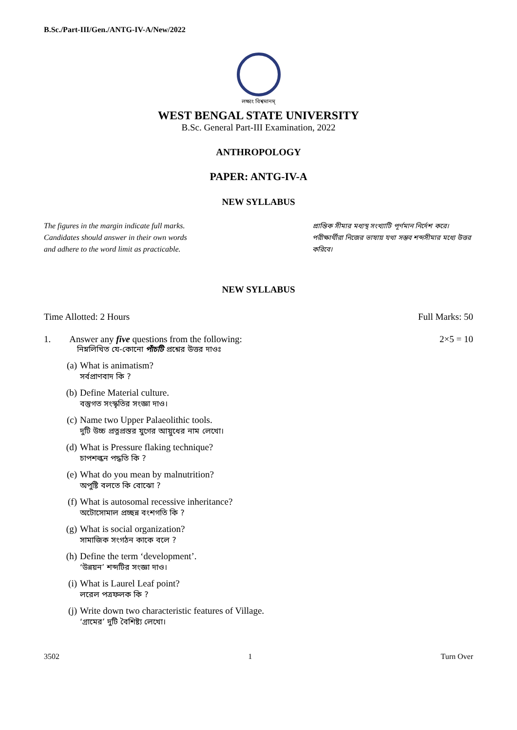B.Sc./Part-III/Gen./ANTG-IV-A/New/2022
লক্ষ্যং বিশ্বমানম্
WEST BENGAL STATE UNIVERSITY
B.Sc. General Part-III Examination, 2022
ANTHROPOLOGY
PAPER: ANTG-IV-A
NEW SYLLABUS
The figures in the margin indicate full marks.
Candidates should answer in their own words
and adhere to the word limit as practicable.
প্রান্তিক সীমার মধ্যস্থ সংখ্যাটি পূর্ণমান নির্দেশ করে। পরীক্ষার্থীরা নিজের ভাষায় যথা সম্ভব শব্দসীমার মধ্যে উত্তর করিবে।
NEW SYLLABUS
Time Allotted: 2 Hours Full Marks: 50
1. Answer any five questions from the following: 2×5 = 10
নিম্নলিখিত যে-কোনো পাঁচটি প্রশ্নের উত্তর দাওঃ
(a) What is animatism?
সর্বপ্রাণবাদ কি ?
(b) Define Material culture.
বস্তুগত সংস্কৃতির সংজ্ঞা দাও।
(c) Name two Upper Palaeolithic tools.
দুটি উচ্চ প্রত্নপ্রস্তর যুগের আয়ুধের নাম লেখো।
(d) What is Pressure flaking technique?
চাপশল্কন পদ্ধতি কি ?
(e) What do you mean by malnutrition?
অপুষ্টি বলতে কি বোঝো ?
(f) What is autosomal recessive inheritance?
অটোসোমাল প্রচ্ছন্ন বংশগতি কি ?
(g) What is social organization?
সামাজিক সংগঠন কাকে বলে ?
(h) Define the term ‘development’.
‘উন্নয়ন’ শব্দটির সংজ্ঞা দাও।
(i) What is Laurel Leaf point?
লরেল পত্রফলক কি ?
(j) Write down two characteristic features of Village.
‘গ্রামের’ দুটি বৈশিষ্ট্য লেখো।
3502 1 Turn Over